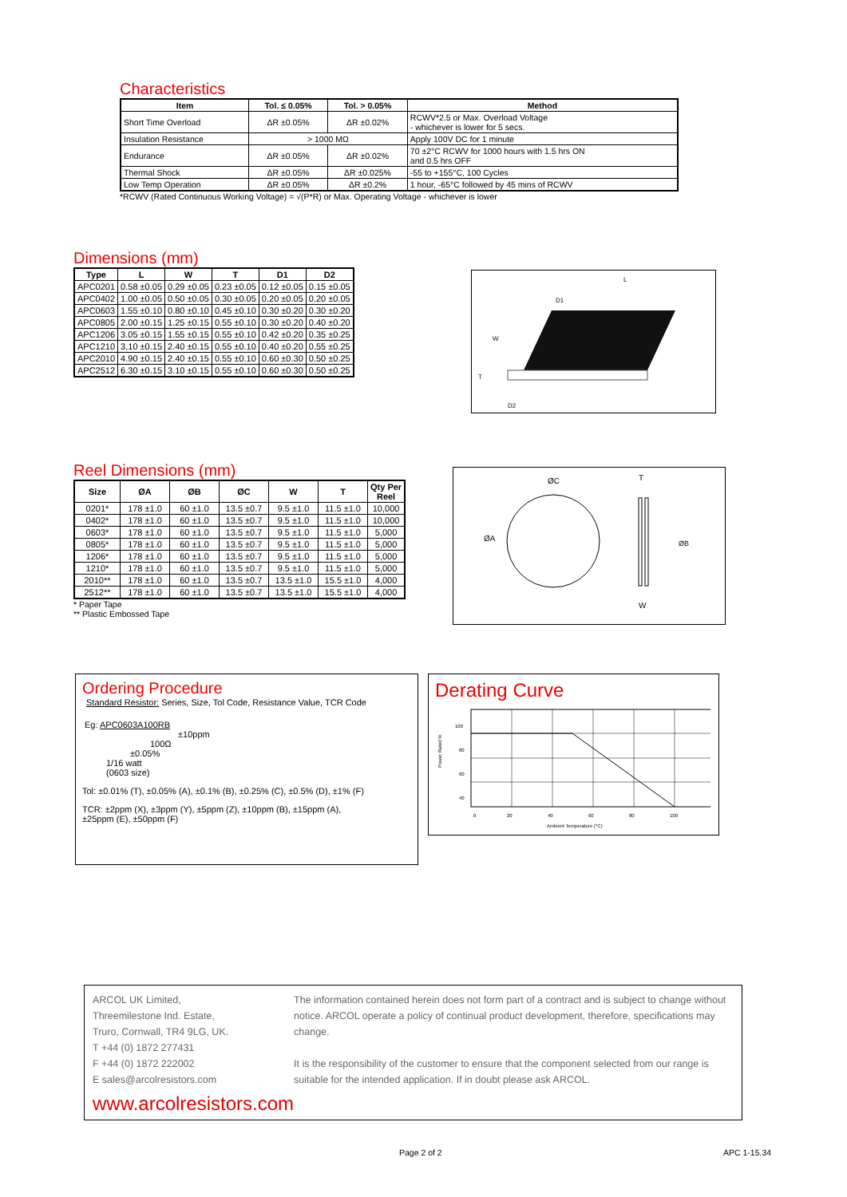Characteristics
| Item | Tol. ≤ 0.05% | Tol. > 0.05% | Method |
| --- | --- | --- | --- |
| Short Time Overload | ΔR ±0.05% | ΔR ±0.02% | RCWV*2.5 or Max. Overload Voltage - whichever is lower for 5 secs. |
| Insulation Resistance | > 1000 MΩ | | Apply 100V DC for 1 minute |
| Endurance | ΔR ±0.05% | ΔR ±0.02% | 70 ±2°C RCWV for 1000 hours with 1.5 hrs ON and 0.5 hrs OFF |
| Thermal Shock | ΔR ±0.05% | ΔR ±0.025% | -55 to +155°C, 100 Cycles |
| Low Temp Operation | ΔR ±0.05% | ΔR ±0.2% | 1 hour, -65°C followed by 45 mins of RCWV |
*RCWV (Rated Continuous Working Voltage) = √(P*R) or Max. Operating Voltage - whichever is lower
Dimensions (mm)
| Type | L | W | T | D1 | D2 |
| --- | --- | --- | --- | --- | --- |
| APC0201 | 0.58 ±0.05 | 0.29 ±0.05 | 0.23 ±0.05 | 0.12 ±0.05 | 0.15 ±0.05 |
| APC0402 | 1.00 ±0.05 | 0.50 ±0.05 | 0.30 ±0.05 | 0.20 ±0.05 | 0.20 ±0.05 |
| APC0603 | 1.55 ±0.10 | 0.80 ±0.10 | 0.45 ±0.10 | 0.30 ±0.20 | 0.30 ±0.20 |
| APC0805 | 2.00 ±0.15 | 1.25 ±0.15 | 0.55 ±0.10 | 0.30 ±0.20 | 0.40 ±0.20 |
| APC1206 | 3.05 ±0.15 | 1.55 ±0.15 | 0.55 ±0.10 | 0.42 ±0.20 | 0.35 ±0.25 |
| APC1210 | 3.10 ±0.15 | 2.40 ±0.15 | 0.55 ±0.10 | 0.40 ±0.20 | 0.55 ±0.25 |
| APC2010 | 4.90 ±0.15 | 2.40 ±0.15 | 0.55 ±0.10 | 0.60 ±0.30 | 0.50 ±0.25 |
| APC2512 | 6.30 ±0.15 | 3.10 ±0.15 | 0.55 ±0.10 | 0.60 ±0.30 | 0.50 ±0.25 |
L
D1
W
T
D2
Reel Dimensions (mm)
| Size | ØA | ØB | ØC | W | T | Qty Per Reel |
| --- | --- | --- | --- | --- | --- | --- |
| 0201* | 178 ±1.0 | 60 ±1.0 | 13.5 ±0.7 | 9.5 ±1.0 | 11.5 ±1.0 | 10,000 |
| 0402* | 178 ±1.0 | 60 ±1.0 | 13.5 ±0.7 | 9.5 ±1.0 | 11.5 ±1.0 | 10,000 |
| 0603* | 178 ±1.0 | 60 ±1.0 | 13.5 ±0.7 | 9.5 ±1.0 | 11.5 ±1.0 | 5,000 |
| 0805* | 178 ±1.0 | 60 ±1.0 | 13.5 ±0.7 | 9.5 ±1.0 | 11.5 ±1.0 | 5,000 |
| 1206* | 178 ±1.0 | 60 ±1.0 | 13.5 ±0.7 | 9.5 ±1.0 | 11.5 ±1.0 | 5,000 |
| 1210* | 178 ±1.0 | 60 ±1.0 | 13.5 ±0.7 | 9.5 ±1.0 | 11.5 ±1.0 | 5,000 |
| 2010** | 178 ±1.0 | 60 ±1.0 | 13.5 ±0.7 | 13.5 ±1.0 | 15.5 ±1.0 | 4,000 |
| 2512** | 178 ±1.0 | 60 ±1.0 | 13.5 ±0.7 | 13.5 ±1.0 | 15.5 ±1.0 | 4,000 |
* Paper Tape
** Plastic Embossed Tape
ØC
T
ØA
ØB
W
Ordering Procedure
Standard Resistor: Series, Size, Tol Code, Resistance Value, TCR Code
Eg: APC0603A100RB
±10ppm
100Ω
±0.05%
1/16 watt
(0603 size)
Tol: ±0.01% (T), ±0.05% (A), ±0.1% (B), ±0.25% (C), ±0.5% (D), ±1% (F)
TCR: ±2ppm (X), ±3ppm (Y), ±5ppm (Z), ±10ppm (B), ±15ppm (A),
±25ppm (E), ±50ppm (F)
Derating Curve
Power Rated %
100
80
60
40
0
20
40
60
80
100
Ambient Temperature (°C)
ARCOL UK Limited,
Threemilestone Ind. Estate,
Truro, Cornwall, TR4 9LG, UK.
T +44 (0) 1872 277431
F +44 (0) 1872 222002
E sales@arcolresistors.com
www.arcolresistors.com
The information contained herein does not form part of a contract and is subject to change without notice. ARCOL operate a policy of continual product development, therefore, specifications may change.
It is the responsibility of the customer to ensure that the component selected from our range is suitable for the intended application. If in doubt please ask ARCOL.
Page 2 of 2 APC 1-15.34